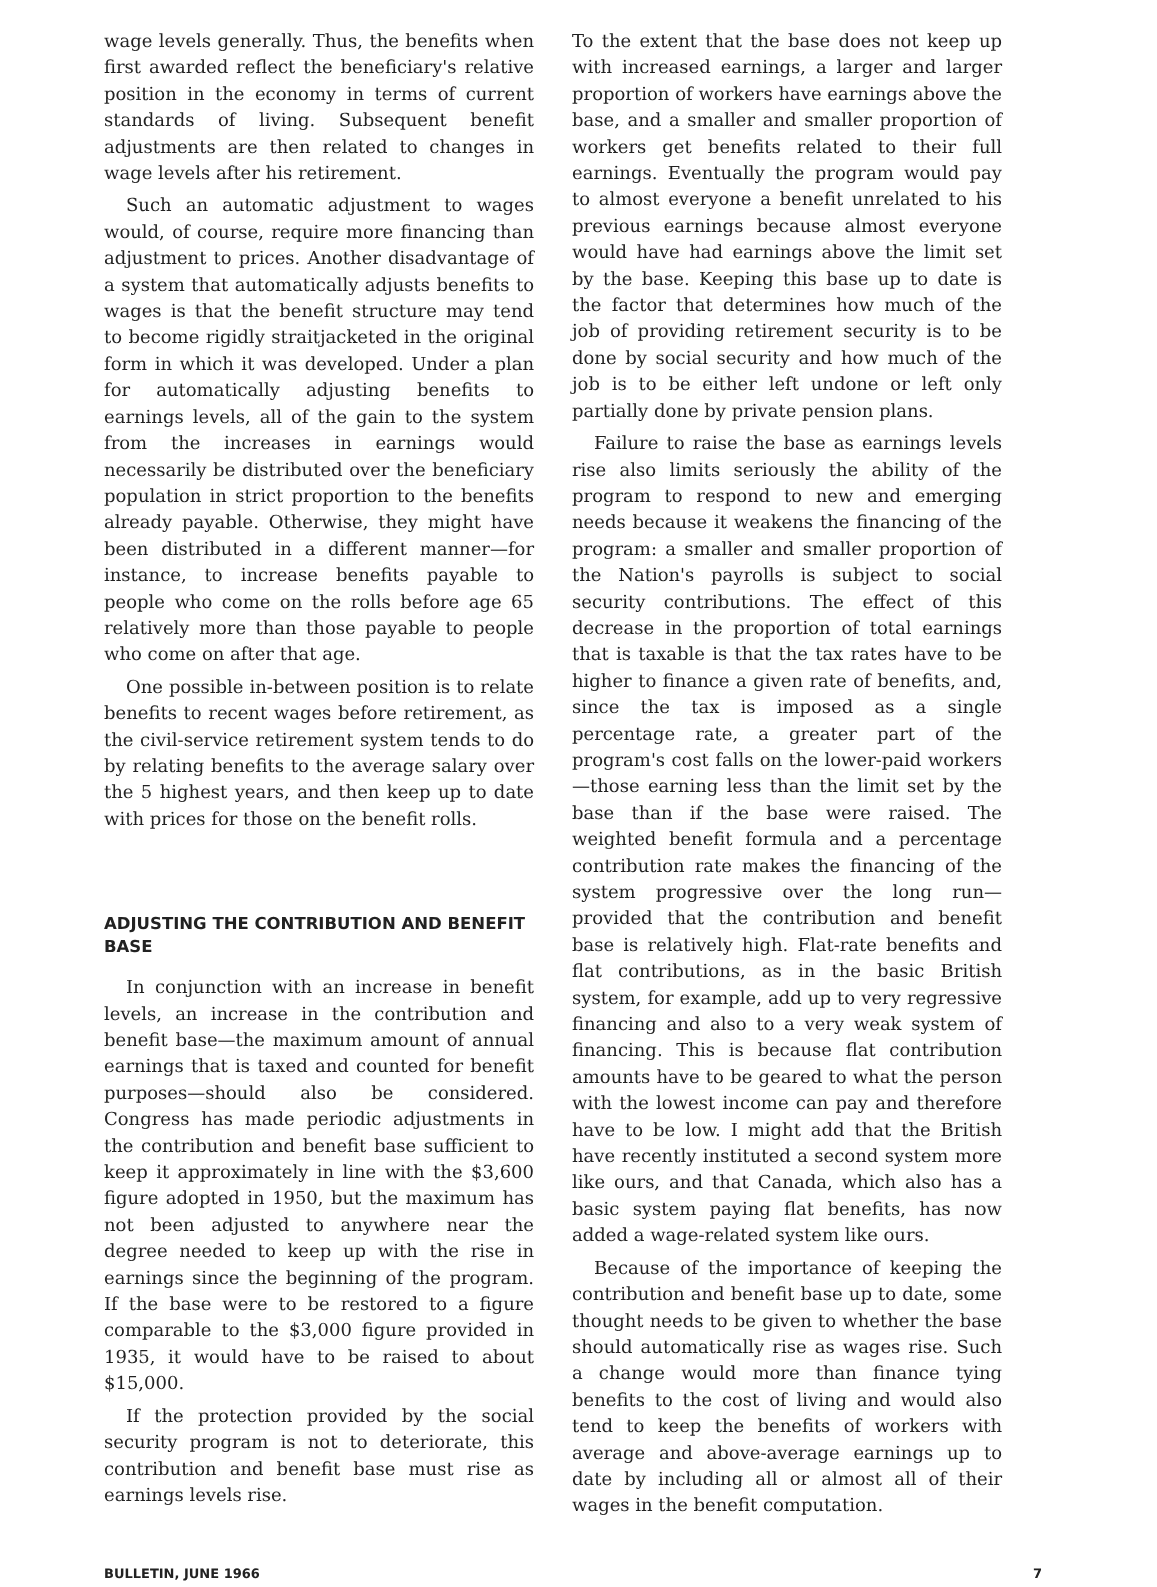wage levels generally. Thus, the benefits when first awarded reflect the beneficiary's relative position in the economy in terms of current standards of living. Subsequent benefit adjustments are then related to changes in wage levels after his retirement.
Such an automatic adjustment to wages would, of course, require more financing than adjustment to prices. Another disadvantage of a system that automatically adjusts benefits to wages is that the benefit structure may tend to become rigidly straitjacketed in the original form in which it was developed. Under a plan for automatically adjusting benefits to earnings levels, all of the gain to the system from the increases in earnings would necessarily be distributed over the beneficiary population in strict proportion to the benefits already payable. Otherwise, they might have been distributed in a different manner—for instance, to increase benefits payable to people who come on the rolls before age 65 relatively more than those payable to people who come on after that age.
One possible in-between position is to relate benefits to recent wages before retirement, as the civil-service retirement system tends to do by relating benefits to the average salary over the 5 highest years, and then keep up to date with prices for those on the benefit rolls.
ADJUSTING THE CONTRIBUTION AND BENEFIT BASE
In conjunction with an increase in benefit levels, an increase in the contribution and benefit base—the maximum amount of annual earnings that is taxed and counted for benefit purposes—should also be considered. Congress has made periodic adjustments in the contribution and benefit base sufficient to keep it approximately in line with the $3,600 figure adopted in 1950, but the maximum has not been adjusted to anywhere near the degree needed to keep up with the rise in earnings since the beginning of the program. If the base were to be restored to a figure comparable to the $3,000 figure provided in 1935, it would have to be raised to about $15,000.
If the protection provided by the social security program is not to deteriorate, this contribution and benefit base must rise as earnings levels rise.
To the extent that the base does not keep up with increased earnings, a larger and larger proportion of workers have earnings above the base, and a smaller and smaller proportion of workers get benefits related to their full earnings. Eventually the program would pay to almost everyone a benefit unrelated to his previous earnings because almost everyone would have had earnings above the limit set by the base. Keeping this base up to date is the factor that determines how much of the job of providing retirement security is to be done by social security and how much of the job is to be either left undone or left only partially done by private pension plans.
Failure to raise the base as earnings levels rise also limits seriously the ability of the program to respond to new and emerging needs because it weakens the financing of the program: a smaller and smaller proportion of the Nation's payrolls is subject to social security contributions. The effect of this decrease in the proportion of total earnings that is taxable is that the tax rates have to be higher to finance a given rate of benefits, and, since the tax is imposed as a single percentage rate, a greater part of the program's cost falls on the lower-paid workers—those earning less than the limit set by the base than if the base were raised. The weighted benefit formula and a percentage contribution rate makes the financing of the system progressive over the long run—provided that the contribution and benefit base is relatively high. Flat-rate benefits and flat contributions, as in the basic British system, for example, add up to very regressive financing and also to a very weak system of financing. This is because flat contribution amounts have to be geared to what the person with the lowest income can pay and therefore have to be low. I might add that the British have recently instituted a second system more like ours, and that Canada, which also has a basic system paying flat benefits, has now added a wage-related system like ours.
Because of the importance of keeping the contribution and benefit base up to date, some thought needs to be given to whether the base should automatically rise as wages rise. Such a change would more than finance tying benefits to the cost of living and would also tend to keep the benefits of workers with average and above-average earnings up to date by including all or almost all of their wages in the benefit computation.
BULLETIN, JUNE 1966 7